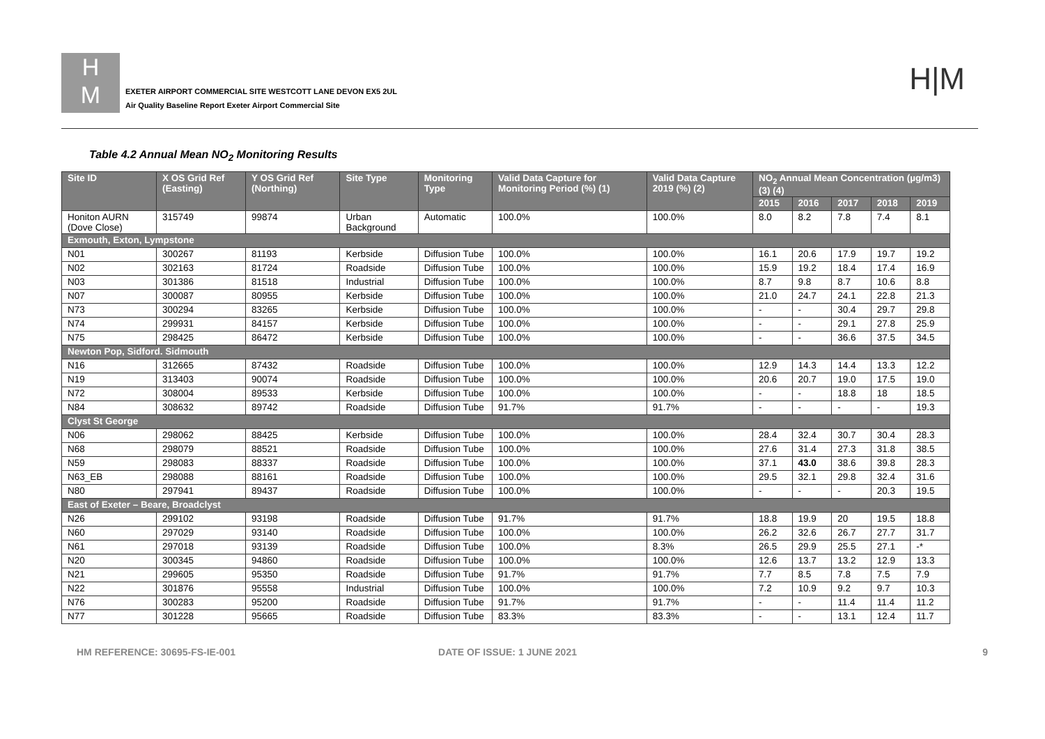H
M
EXETER AIRPORT COMMERCIAL SITE WESTCOTT LANE DEVON EX5 2UL
Air Quality Baseline Report Exeter Airport Commercial Site
H|M
Table 4.2 Annual Mean NO<sub>2</sub> Monitoring Results
| Site ID | X OS Grid Ref (Easting) | Y OS Grid Ref (Northing) | Site Type | Monitoring Type | Valid Data Capture for Monitoring Period (%) (1) | Valid Data Capture 2019 (%) (2) | NO<sub>2</sub> Annual Mean Concentration (µg/m3) (3) (4) | | | | |
| --- | --- | --- | --- | --- | --- | --- | --- | --- | --- | --- | --- |
| | | | | | | | 2015 | 2016 | 2017 | 2018 | 2019 |
| Honiton AURN (Dove Close) | 315749 | 99874 | Urban Background | Automatic | 100.0% | 100.0% | 8.0 | 8.2 | 7.8 | 7.4 | 8.1 |
| Exmouth, Exton, Lympstone | | | | | | | | | | | |
| N01 | 300267 | 81193 | Kerbside | Diffusion Tube | 100.0% | 100.0% | 16.1 | 20.6 | 17.9 | 19.7 | 19.2 |
| N02 | 302163 | 81724 | Roadside | Diffusion Tube | 100.0% | 100.0% | 15.9 | 19.2 | 18.4 | 17.4 | 16.9 |
| N03 | 301386 | 81518 | Industrial | Diffusion Tube | 100.0% | 100.0% | 8.7 | 9.8 | 8.7 | 10.6 | 8.8 |
| N07 | 300087 | 80955 | Kerbside | Diffusion Tube | 100.0% | 100.0% | 21.0 | 24.7 | 24.1 | 22.8 | 21.3 |
| N73 | 300294 | 83265 | Kerbside | Diffusion Tube | 100.0% | 100.0% | - | - | 30.4 | 29.7 | 29.8 |
| N74 | 299931 | 84157 | Kerbside | Diffusion Tube | 100.0% | 100.0% | - | - | 29.1 | 27.8 | 25.9 |
| N75 | 298425 | 86472 | Kerbside | Diffusion Tube | 100.0% | 100.0% | - | - | 36.6 | 37.5 | 34.5 |
| Newton Pop, Sidford. Sidmouth | | | | | | | | | | | |
| N16 | 312665 | 87432 | Roadside | Diffusion Tube | 100.0% | 100.0% | 12.9 | 14.3 | 14.4 | 13.3 | 12.2 |
| N19 | 313403 | 90074 | Roadside | Diffusion Tube | 100.0% | 100.0% | 20.6 | 20.7 | 19.0 | 17.5 | 19.0 |
| N72 | 308004 | 89533 | Kerbside | Diffusion Tube | 100.0% | 100.0% | - | - | 18.8 | 18 | 18.5 |
| N84 | 308632 | 89742 | Roadside | Diffusion Tube | 91.7% | 91.7% | - | - | - | - | 19.3 |
| Clyst St George | | | | | | | | | | | |
| N06 | 298062 | 88425 | Kerbside | Diffusion Tube | 100.0% | 100.0% | 28.4 | 32.4 | 30.7 | 30.4 | 28.3 |
| N68 | 298079 | 88521 | Roadside | Diffusion Tube | 100.0% | 100.0% | 27.6 | 31.4 | 27.3 | 31.8 | 38.5 |
| N59 | 298083 | 88337 | Roadside | Diffusion Tube | 100.0% | 100.0% | 37.1 | 43.0 | 38.6 | 39.8 | 28.3 |
| N63_EB | 298088 | 88161 | Roadside | Diffusion Tube | 100.0% | 100.0% | 29.5 | 32.1 | 29.8 | 32.4 | 31.6 |
| N80 | 297941 | 89437 | Roadside | Diffusion Tube | 100.0% | 100.0% | - | - | - | 20.3 | 19.5 |
| East of Exeter – Beare, Broadclyst | | | | | | | | | | | |
| N26 | 299102 | 93198 | Roadside | Diffusion Tube | 91.7% | 91.7% | 18.8 | 19.9 | 20 | 19.5 | 18.8 |
| N60 | 297029 | 93140 | Roadside | Diffusion Tube | 100.0% | 100.0% | 26.2 | 32.6 | 26.7 | 27.7 | 31.7 |
| N61 | 297018 | 93139 | Roadside | Diffusion Tube | 100.0% | 8.3% | 26.5 | 29.9 | 25.5 | 27.1 | -* |
| N20 | 300345 | 94860 | Roadside | Diffusion Tube | 100.0% | 100.0% | 12.6 | 13.7 | 13.2 | 12.9 | 13.3 |
| N21 | 299605 | 95350 | Roadside | Diffusion Tube | 91.7% | 91.7% | 7.7 | 8.5 | 7.8 | 7.5 | 7.9 |
| N22 | 301876 | 95558 | Industrial | Diffusion Tube | 100.0% | 100.0% | 7.2 | 10.9 | 9.2 | 9.7 | 10.3 |
| N76 | 300283 | 95200 | Roadside | Diffusion Tube | 91.7% | 91.7% | - | - | 11.4 | 11.4 | 11.2 |
| N77 | 301228 | 95665 | Roadside | Diffusion Tube | 83.3% | 83.3% | - | - | 13.1 | 12.4 | 11.7 |
HM REFERENCE: 30695-FS-IE-001 DATE OF ISSUE: 1 JUNE 2021 9